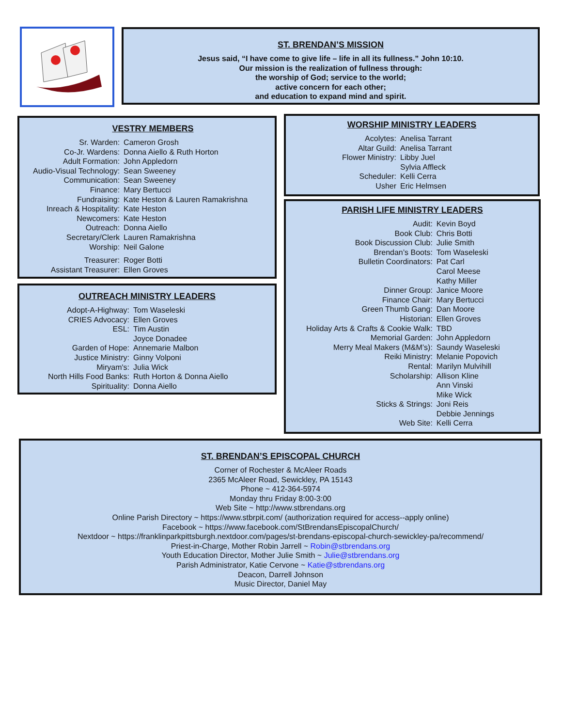ST. BRENDAN’S MISSION
Jesus said, “I have come to give life – life in all its fullness.” John 10:10.
Our mission is the realization of fullness through:
the worship of God; service to the world;
active concern for each other;
and education to expand mind and spirit.
VESTRY MEMBERS
| Sr. Warden: | Cameron Grosh |
| Co-Jr. Wardens: | Donna Aiello & Ruth Horton |
| Adult Formation: | John Appledorn |
| Audio-Visual Technology: | Sean Sweeney |
| Communication: | Sean Sweeney |
| Finance: | Mary Bertucci |
| Fundraising: | Kate Heston & Lauren Ramakrishna |
| Inreach & Hospitality: | Kate Heston |
| Newcomers: | Kate Heston |
| Outreach: | Donna Aiello |
| Secretary/Clerk | Lauren Ramakrishna |
| Worship: | Neil Galone |
| Treasurer: | Roger Botti |
| Assistant Treasurer: | Ellen Groves |
OUTREACH MINISTRY LEADERS
| Adopt-A-Highway: | Tom Waseleski |
| CRIES Advocacy: | Ellen Groves |
| ESL: | Tim Austin |
| | Joyce Donadee |
| Garden of Hope: | Annemarie Malbon |
| Justice Ministry: | Ginny Volponi |
| Miryam's: | Julia Wick |
| North Hills Food Banks: | Ruth Horton & Donna Aiello |
| Spirituality: | Donna Aiello |
WORSHIP MINISTRY LEADERS
| Acolytes: | Anelisa Tarrant |
| Altar Guild: | Anelisa Tarrant |
| Flower Ministry: | Libby Juel |
| | Sylvia Affleck |
| Scheduler: | Kelli Cerra |
| Usher | Eric Helmsen |
PARISH LIFE MINISTRY LEADERS
| Audit: | Kevin Boyd |
| Book Club: | Chris Botti |
| Book Discussion Club: | Julie Smith |
| Brendan’s Boots: | Tom Waseleski |
| Bulletin Coordinators: | Pat Carl |
| | Carol Meese |
| | Kathy Miller |
| Dinner Group: | Janice Moore |
| Finance Chair: | Mary Bertucci |
| Green Thumb Gang: | Dan Moore |
| Historian: | Ellen Groves |
| Holiday Arts & Crafts & Cookie Walk: | TBD |
| Memorial Garden: | John Appledorn |
| Merry Meal Makers (M&M’s): | Saundy Waseleski |
| Reiki Ministry: | Melanie Popovich |
| Rental: | Marilyn Mulvihill |
| Scholarship: | Allison Kline |
| | Ann Vinski |
| | Mike Wick |
| Sticks & Strings: | Joni Reis |
| | Debbie Jennings |
| Web Site: | Kelli Cerra |
ST. BRENDAN’S EPISCOPAL CHURCH
Corner of Rochester & McAleer Roads
2365 McAleer Road, Sewickley, PA 15143
Phone ~ 412-364-5974
Monday thru Friday 8:00-3:00
Web Site ~ http://www.stbrendans.org
Online Parish Directory ~ https://www.stbrpit.com/ (authorization required for access--apply online)
Facebook ~ https://www.facebook.com/StBrendansEpiscopalChurch/
Nextdoor ~ https://franklinparkpittsburgh.nextdoor.com/pages/st-brendans-episcopal-church-sewickley-pa/recommend/
Priest-in-Charge, Mother Robin Jarrell ~ Robin@stbrendans.org
Youth Education Director, Mother Julie Smith ~ Julie@stbrendans.org
Parish Administrator, Katie Cervone ~ Katie@stbrendans.org
Deacon, Darrell Johnson
Music Director, Daniel May